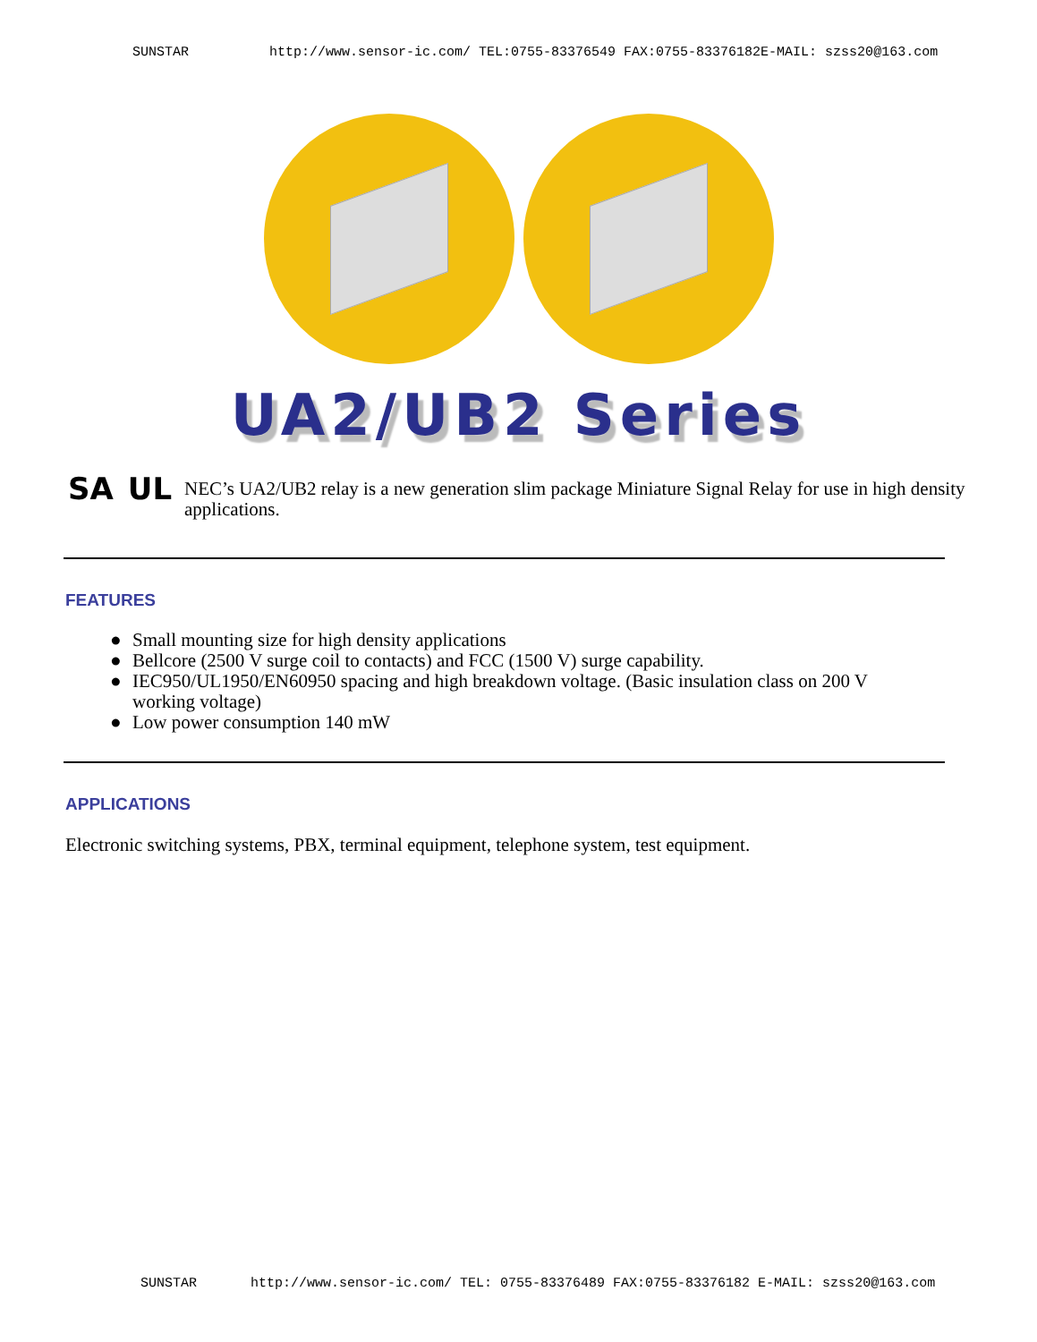SUNSTAR http://www.sensor-ic.com/ TEL:0755-83376549 FAX:0755-83376182E-MAIL: szss20@163.com
UA2/UB2 Series
SA UL
NEC’s UA2/UB2 relay is a new generation slim package Miniature Signal Relay for use in high density applications.
FEATURES
● Small mounting size for high density applications
● Bellcore (2500 V surge coil to contacts) and FCC (1500 V) surge capability.
● IEC950/UL1950/EN60950 spacing and high breakdown voltage. (Basic insulation class on 200 V working voltage)
● Low power consumption 140 mW
APPLICATIONS
Electronic switching systems, PBX, terminal equipment, telephone system, test equipment.
SUNSTAR http://www.sensor-ic.com/ TEL: 0755-83376489 FAX:0755-83376182 E-MAIL: szss20@163.com